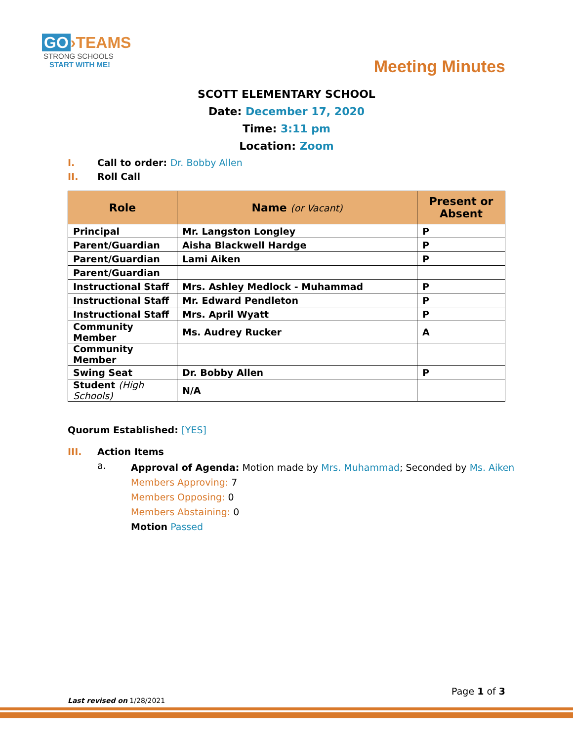GO ›TEAMS
STRONG SCHOOLS
START WITH ME!
Meeting Minutes
SCOTT ELEMENTARY SCHOOL
Date: December 17, 2020
Time: 3:11 pm
Location: Zoom
I. Call to order: Dr. Bobby Allen
II. Roll Call
| Role | Name (or Vacant) | Present or Absent |
| --- | --- | --- |
| Principal | Mr. Langston Longley | P |
| Parent/Guardian | Aisha Blackwell Hardge | P |
| Parent/Guardian | Lami Aiken | P |
| Parent/Guardian | | |
| Instructional Staff | Mrs. Ashley Medlock - Muhammad | P |
| Instructional Staff | Mr. Edward Pendleton | P |
| Instructional Staff | Mrs. April Wyatt | P |
| Community Member | Ms. Audrey Rucker | A |
| Community Member | | |
| Swing Seat | Dr. Bobby Allen | P |
| Student (High Schools) | N/A | |
Quorum Established: [YES]
III. Action Items
a.
Approval of Agenda: Motion made by Mrs. Muhammad; Seconded by Ms. Aiken
Members Approving: 7
Members Opposing: 0
Members Abstaining: 0
Motion Passed
Page 1 of 3
Last revised on 1/28/2021